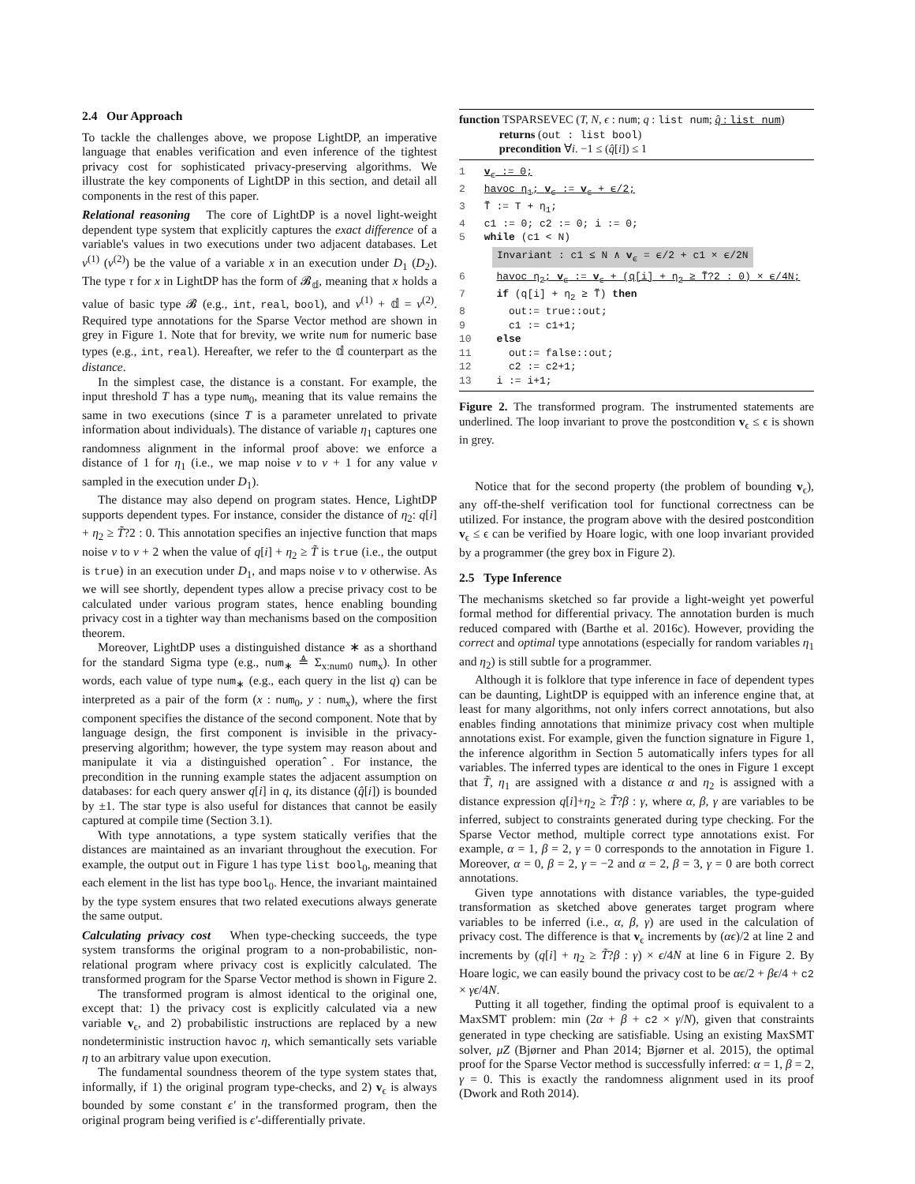2.4 Our Approach
To tackle the challenges above, we propose LightDP, an imperative language that enables verification and even inference of the tightest privacy cost for sophisticated privacy-preserving algorithms. We illustrate the key components of LightDP in this section, and detail all components in the rest of this paper.
Relational reasoning The core of LightDP is a novel light-weight dependent type system that explicitly captures the exact difference of a variable's values in two executions under two adjacent databases. Let v<sup>(1)</sup> (v<sup>(2)</sup>) be the value of a variable x in an execution under D<sub>1</sub> (D<sub>2</sub>). The type τ for x in LightDP has the form of 𝓑<sub>𝕕</sub>, meaning that x holds a value of basic type 𝓑 (e.g., int, real, bool), and v<sup>(1)</sup> + 𝕕 = v<sup>(2)</sup>. Required type annotations for the Sparse Vector method are shown in grey in Figure 1. Note that for brevity, we write num for numeric base types (e.g., int, real). Hereafter, we refer to the 𝕕 counterpart as the distance.
In the simplest case, the distance is a constant. For example, the input threshold T has a type num<sub>0</sub>, meaning that its value remains the same in two executions (since T is a parameter unrelated to private information about individuals). The distance of variable η<sub>1</sub> captures one randomness alignment in the informal proof above: we enforce a distance of 1 for η<sub>1</sub> (i.e., we map noise v to v + 1 for any value v sampled in the execution under D<sub>1</sub>).
The distance may also depend on program states. Hence, LightDP supports dependent types. For instance, consider the distance of η<sub>2</sub>: q[i] + η<sub>2</sub> ≥ T̃?2 : 0. This annotation specifies an injective function that maps noise v to v + 2 when the value of q[i] + η<sub>2</sub> ≥ T̃ is true (i.e., the output is true) in an execution under D<sub>1</sub>, and maps noise v to v otherwise. As we will see shortly, dependent types allow a precise privacy cost to be calculated under various program states, hence enabling bounding privacy cost in a tighter way than mechanisms based on the composition theorem.
Moreover, LightDP uses a distinguished distance ∗ as a shorthand for the standard Sigma type (e.g., num<sub>∗</sub> ≜ Σ<sub>x:num0</sub> num<sub>x</sub>). In other words, each value of type num<sub>∗</sub> (e.g., each query in the list q) can be interpreted as a pair of the form (x : num<sub>0</sub>, y : num<sub>x</sub>), where the first component specifies the distance of the second component. Note that by language design, the first component is invisible in the privacy-preserving algorithm; however, the type system may reason about and manipulate it via a distinguished operation ̂. For instance, the precondition in the running example states the adjacent assumption on databases: for each query answer q[i] in q, its distance (q̂[i]) is bounded by ±1. The star type is also useful for distances that cannot be easily captured at compile time (Section 3.1).
With type annotations, a type system statically verifies that the distances are maintained as an invariant throughout the execution. For example, the output out in Figure 1 has type list bool<sub>0</sub>, meaning that each element in the list has type bool<sub>0</sub>. Hence, the invariant maintained by the type system ensures that two related executions always generate the same output.
Calculating privacy cost When type-checking succeeds, the type system transforms the original program to a non-probabilistic, non-relational program where privacy cost is explicitly calculated. The transformed program for the Sparse Vector method is shown in Figure 2.
The transformed program is almost identical to the original one, except that: 1) the privacy cost is explicitly calculated via a new variable v<sub>ϵ</sub>, and 2) probabilistic instructions are replaced by a new nondeterministic instruction havoc η, which semantically sets variable η to an arbitrary value upon execution.
The fundamental soundness theorem of the type system states that, informally, if 1) the original program type-checks, and 2) v<sub>ϵ</sub> is always bounded by some constant ϵ′ in the transformed program, then the original program being verified is ϵ′-differentially private.
function TSPARSEVEC (T, N, ϵ : num; q : list num; q̂ : list num)
returns (out : list bool)
precondition ∀i. −1 ≤ (q̂[i]) ≤ 1
1 v<sub>ϵ</sub> := 0;
2 havoc η<sub>1</sub>; v<sub>ϵ</sub> := v<sub>ϵ</sub> + ϵ/2;
3 T̃ := T + η<sub>1</sub>;
4 c1 := 0; c2 := 0; i := 0;
5 while (c1 < N)
Invariant : c1 ≤ N ∧ v<sub>ϵ</sub> = ϵ/2 + c1 × ϵ/2N
6 havoc η<sub>2</sub>; v<sub>ϵ</sub> := v<sub>ϵ</sub> + (q[i] + η<sub>2</sub> ≥ T̃?2 : 0) × ϵ/4N;
7 if (q[i] + η<sub>2</sub> ≥ T̃) then
8 out:= true::out;
9 c1 := c1+1;
10 else
11 out:= false::out;
12 c2 := c2+1;
13 i := i+1;
Figure 2. The transformed program. The instrumented statements are underlined. The loop invariant to prove the postcondition v<sub>ϵ</sub> ≤ ϵ is shown in grey.
Notice that for the second property (the problem of bounding v<sub>ϵ</sub>), any off-the-shelf verification tool for functional correctness can be utilized. For instance, the program above with the desired postcondition v<sub>ϵ</sub> ≤ ϵ can be verified by Hoare logic, with one loop invariant provided by a programmer (the grey box in Figure 2).
2.5 Type Inference
The mechanisms sketched so far provide a light-weight yet powerful formal method for differential privacy. The annotation burden is much reduced compared with (Barthe et al. 2016c). However, providing the correct and optimal type annotations (especially for random variables η<sub>1</sub> and η<sub>2</sub>) is still subtle for a programmer.
Although it is folklore that type inference in face of dependent types can be daunting, LightDP is equipped with an inference engine that, at least for many algorithms, not only infers correct annotations, but also enables finding annotations that minimize privacy cost when multiple annotations exist. For example, given the function signature in Figure 1, the inference algorithm in Section 5 automatically infers types for all variables. The inferred types are identical to the ones in Figure 1 except that T̃, η<sub>1</sub> are assigned with a distance α and η<sub>2</sub> is assigned with a distance expression q[i]+η<sub>2</sub> ≥ T̃?β : γ, where α, β, γ are variables to be inferred, subject to constraints generated during type checking. For the Sparse Vector method, multiple correct type annotations exist. For example, α = 1, β = 2, γ = 0 corresponds to the annotation in Figure 1. Moreover, α = 0, β = 2, γ = −2 and α = 2, β = 3, γ = 0 are both correct annotations.
Given type annotations with distance variables, the type-guided transformation as sketched above generates target program where variables to be inferred (i.e., α, β, γ) are used in the calculation of privacy cost. The difference is that v<sub>ϵ</sub> increments by (αϵ)/2 at line 2 and increments by (q[i] + η<sub>2</sub> ≥ T̃?β : γ) × ϵ/4N at line 6 in Figure 2. By Hoare logic, we can easily bound the privacy cost to be αϵ/2 + βϵ/4 + c2 × γϵ/4N.
Putting it all together, finding the optimal proof is equivalent to a MaxSMT problem: min (2α + β + c2 × γ/N), given that constraints generated in type checking are satisfiable. Using an existing MaxSMT solver, μZ (Bjørner and Phan 2014; Bjørner et al. 2015), the optimal proof for the Sparse Vector method is successfully inferred: α = 1, β = 2, γ = 0. This is exactly the randomness alignment used in its proof (Dwork and Roth 2014).